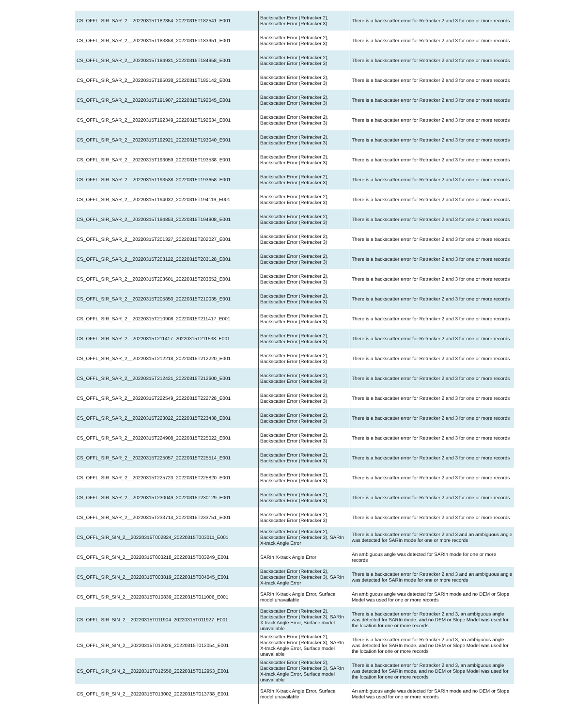| CS_OFFL_SIR_SAR_2__20220315T182354_20220315T182541_E001 | Backscatter Error (Retracker 2), Backscatter Error (Retracker 3) | There is a backscatter error for Retracker 2 and 3 for one or more records |
| CS_OFFL_SIR_SAR_2__20220315T183858_20220315T183951_E001 | Backscatter Error (Retracker 2), Backscatter Error (Retracker 3) | There is a backscatter error for Retracker 2 and 3 for one or more records |
| CS_OFFL_SIR_SAR_2__20220315T184931_20220315T184958_E001 | Backscatter Error (Retracker 2), Backscatter Error (Retracker 3) | There is a backscatter error for Retracker 2 and 3 for one or more records |
| CS_OFFL_SIR_SAR_2__20220315T185038_20220315T185142_E001 | Backscatter Error (Retracker 2), Backscatter Error (Retracker 3) | There is a backscatter error for Retracker 2 and 3 for one or more records |
| CS_OFFL_SIR_SAR_2__20220315T191907_20220315T192045_E001 | Backscatter Error (Retracker 2), Backscatter Error (Retracker 3) | There is a backscatter error for Retracker 2 and 3 for one or more records |
| CS_OFFL_SIR_SAR_2__20220315T192349_20220315T192634_E001 | Backscatter Error (Retracker 2), Backscatter Error (Retracker 3) | There is a backscatter error for Retracker 2 and 3 for one or more records |
| CS_OFFL_SIR_SAR_2__20220315T192921_20220315T193040_E001 | Backscatter Error (Retracker 2), Backscatter Error (Retracker 3) | There is a backscatter error for Retracker 2 and 3 for one or more records |
| CS_OFFL_SIR_SAR_2__20220315T193059_20220315T193538_E001 | Backscatter Error (Retracker 2), Backscatter Error (Retracker 3) | There is a backscatter error for Retracker 2 and 3 for one or more records |
| CS_OFFL_SIR_SAR_2__20220315T193538_20220315T193658_E001 | Backscatter Error (Retracker 2), Backscatter Error (Retracker 3) | There is a backscatter error for Retracker 2 and 3 for one or more records |
| CS_OFFL_SIR_SAR_2__20220315T194032_20220315T194119_E001 | Backscatter Error (Retracker 2), Backscatter Error (Retracker 3) | There is a backscatter error for Retracker 2 and 3 for one or more records |
| CS_OFFL_SIR_SAR_2__20220315T194853_20220315T194908_E001 | Backscatter Error (Retracker 2), Backscatter Error (Retracker 3) | There is a backscatter error for Retracker 2 and 3 for one or more records |
| CS_OFFL_SIR_SAR_2__20220315T201327_20220315T202027_E001 | Backscatter Error (Retracker 2), Backscatter Error (Retracker 3) | There is a backscatter error for Retracker 2 and 3 for one or more records |
| CS_OFFL_SIR_SAR_2__20220315T203122_20220315T203128_E001 | Backscatter Error (Retracker 2), Backscatter Error (Retracker 3) | There is a backscatter error for Retracker 2 and 3 for one or more records |
| CS_OFFL_SIR_SAR_2__20220315T203601_20220315T203652_E001 | Backscatter Error (Retracker 2), Backscatter Error (Retracker 3) | There is a backscatter error for Retracker 2 and 3 for one or more records |
| CS_OFFL_SIR_SAR_2__20220315T205850_20220315T210035_E001 | Backscatter Error (Retracker 2), Backscatter Error (Retracker 3) | There is a backscatter error for Retracker 2 and 3 for one or more records |
| CS_OFFL_SIR_SAR_2__20220315T210908_20220315T211417_E001 | Backscatter Error (Retracker 2), Backscatter Error (Retracker 3) | There is a backscatter error for Retracker 2 and 3 for one or more records |
| CS_OFFL_SIR_SAR_2__20220315T211417_20220315T211538_E001 | Backscatter Error (Retracker 2), Backscatter Error (Retracker 3) | There is a backscatter error for Retracker 2 and 3 for one or more records |
| CS_OFFL_SIR_SAR_2__20220315T212218_20220315T212220_E001 | Backscatter Error (Retracker 2), Backscatter Error (Retracker 3) | There is a backscatter error for Retracker 2 and 3 for one or more records |
| CS_OFFL_SIR_SAR_2__20220315T212421_20220315T212600_E001 | Backscatter Error (Retracker 2), Backscatter Error (Retracker 3) | There is a backscatter error for Retracker 2 and 3 for one or more records |
| CS_OFFL_SIR_SAR_2__20220315T222549_20220315T222728_E001 | Backscatter Error (Retracker 2), Backscatter Error (Retracker 3) | There is a backscatter error for Retracker 2 and 3 for one or more records |
| CS_OFFL_SIR_SAR_2__20220315T223022_20220315T223438_E001 | Backscatter Error (Retracker 2), Backscatter Error (Retracker 3) | There is a backscatter error for Retracker 2 and 3 for one or more records |
| CS_OFFL_SIR_SAR_2__20220315T224908_20220315T225022_E001 | Backscatter Error (Retracker 2), Backscatter Error (Retracker 3) | There is a backscatter error for Retracker 2 and 3 for one or more records |
| CS_OFFL_SIR_SAR_2__20220315T225057_20220315T225514_E001 | Backscatter Error (Retracker 2), Backscatter Error (Retracker 3) | There is a backscatter error for Retracker 2 and 3 for one or more records |
| CS_OFFL_SIR_SAR_2__20220315T225723_20220315T225820_E001 | Backscatter Error (Retracker 2), Backscatter Error (Retracker 3) | There is a backscatter error for Retracker 2 and 3 for one or more records |
| CS_OFFL_SIR_SAR_2__20220315T230049_20220315T230129_E001 | Backscatter Error (Retracker 2), Backscatter Error (Retracker 3) | There is a backscatter error for Retracker 2 and 3 for one or more records |
| CS_OFFL_SIR_SAR_2__20220315T233714_20220315T233751_E001 | Backscatter Error (Retracker 2), Backscatter Error (Retracker 3) | There is a backscatter error for Retracker 2 and 3 for one or more records |
| CS_OFFL_SIR_SIN_2__20220315T002824_20220315T003011_E001 | Backscatter Error (Retracker 2), Backscatter Error (Retracker 3), SARIn X-track Angle Error | There is a backscatter error for Retracker 2 and 3 and an ambiguous angle was detected for SARIn mode for one or more records |
| CS_OFFL_SIR_SIN_2__20220315T003218_20220315T003249_E001 | SARIn X-track Angle Error | An ambiguous angle was detected for SARIn mode for one or more records |
| CS_OFFL_SIR_SIN_2__20220315T003819_20220315T004045_E001 | Backscatter Error (Retracker 2), Backscatter Error (Retracker 3), SARIn X-track Angle Error | There is a backscatter error for Retracker 2 and 3 and an ambiguous angle was detected for SARIn mode for one or more records |
| CS_OFFL_SIR_SIN_2__20220315T010839_20220315T011006_E001 | SARIn X-track Angle Error, Surface model unavailable | An ambiguous angle was detected for SARIn mode and no DEM or Slope Model was used for one or more records |
| CS_OFFL_SIR_SIN_2__20220315T011904_20220315T011927_E001 | Backscatter Error (Retracker 2), Backscatter Error (Retracker 3), SARIn X-track Angle Error, Surface model unavailable | There is a backscatter error for Retracker 2 and 3, an ambiguous angle was detected for SARIn mode, and no DEM or Slope Model was used for the location for one or more records |
| CS_OFFL_SIR_SIN_2__20220315T012026_20220315T012054_E001 | Backscatter Error (Retracker 2), Backscatter Error (Retracker 3), SARIn X-track Angle Error, Surface model unavailable | There is a backscatter error for Retracker 2 and 3, an ambiguous angle was detected for SARIn mode, and no DEM or Slope Model was used for the location for one or more records |
| CS_OFFL_SIR_SIN_2__20220315T012550_20220315T012953_E001 | Backscatter Error (Retracker 2), Backscatter Error (Retracker 3), SARIn X-track Angle Error, Surface model unavailable | There is a backscatter error for Retracker 2 and 3, an ambiguous angle was detected for SARIn mode, and no DEM or Slope Model was used for the location for one or more records |
| CS_OFFL_SIR_SIN_2__20220315T013002_20220315T013738_E001 | SARIn X-track Angle Error, Surface model unavailable | An ambiguous angle was detected for SARIn mode and no DEM or Slope Model was used for one or more records |